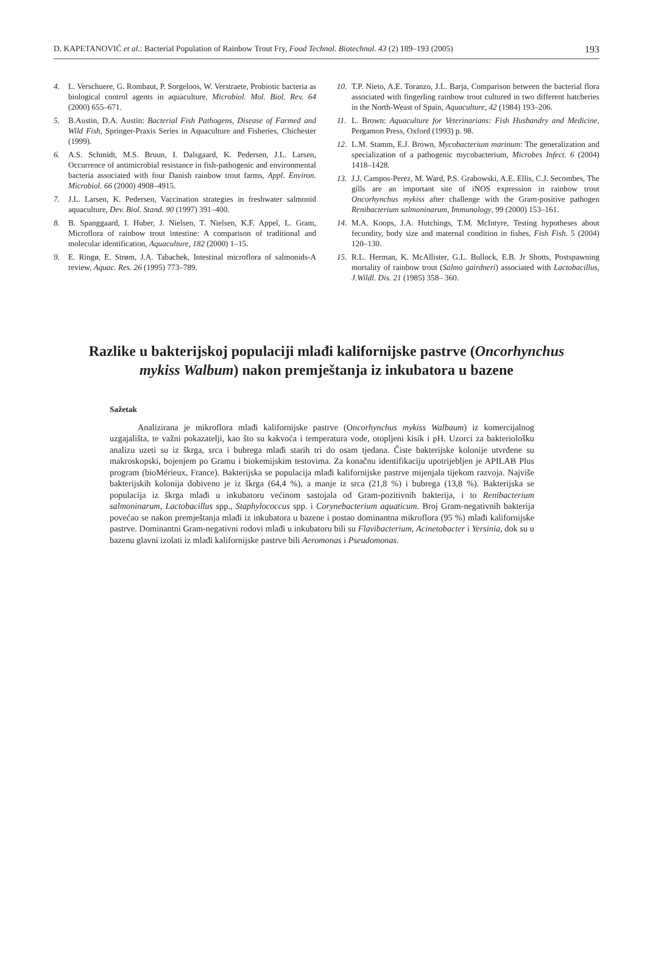D. KAPETANOVIĆ et al.: Bacterial Population of Rainbow Trout Fry, Food Technol. Biotechnol. 43 (2) 189–193 (2005) 193
4. L. Verschuere, G. Rombaut, P. Sorgeloos, W. Verstraete, Probiotic bacteria as biological control agents in aquaculture, Microbiol. Mol. Biol. Rev. 64 (2000) 655–671.
5. B.Austin, D.A. Austin: Bacterial Fish Pathogens, Disease of Farmed and Wild Fish, Springer-Praxis Series in Aquaculture and Fisheries, Chichester (1999).
6. A.S. Schmidt, M.S. Bruun, I. Dalsgaard, K. Pedersen, J.L. Larsen, Occurrence of antimicrobial resistance in fish-pathogenic and environmental bacteria associated with four Danish rainbow trout farms, Appl. Environ. Microbiol. 66 (2000) 4908–4915.
7. J.L. Larsen, K. Pedersen, Vaccination strategies in freshwater salmonid aquaculture, Dev. Biol. Stand. 90 (1997) 391–400.
8. B. Spanggaard, I. Huber, J. Nielsen, T. Nielsen, K.F. Appel, L. Gram, Microflora of rainbow trout intestine: A comparison of traditional and molecular identification, Aquaculture, 182 (2000) 1–15.
9. E. Ringø, E. Strøm, J.A. Tabachek, Intestinal microflora of salmonids-A review, Aquac. Res. 26 (1995) 773–789.
10. T.P. Nieto, A.E. Toranzo, J.L. Barja, Comparison between the bacterial flora associated with fingerling rainbow trout cultured in two different hatcheries in the North-Weast of Spain, Aquaculture, 42 (1984) 193–206.
11. L. Brown: Aquaculture for Veterinarians: Fish Husbandry and Medicine, Pergamon Press, Oxford (1993) p. 98.
12. L.M. Stamm, E.J. Brown, Mycobacterium marinum: The generalization and specialization of a pathogenic mycobacterium, Microbes Infect. 6 (2004) 1418–1428.
13. J.J. Campos-Perez, M. Ward, P.S. Grabowski, A.E. Ellis, C.J. Secombes, The gills are an important site of iNOS expression in rainbow trout Oncorhynchus mykiss after challenge with the Gram-positive pathogen Renibacterium salmoninarum, Immunology, 99 (2000) 153–161.
14. M.A. Koops, J.A. Hutchings, T.M. McIntyre, Testing hypotheses about fecundity, body size and maternal condition in fishes, Fish Fish. 5 (2004) 120–130.
15. R.L. Herman, K. McAllister, G.L. Bullock, E.B. Jr Shotts, Postspawning mortality of rainbow trout (Salmo gairdneri) associated with Lactobacillus, J.Wildl. Dis. 21 (1985) 358– 360.
Razlike u bakterijskoj populaciji mlađi kalifornijske pastrve (Oncorhynchus mykiss Walbum) nakon premještanja iz inkubatora u bazene
Sažetak
Analizirana je mikroflora mlađi kalifornijske pastrve (Oncorhynchus mykiss Walbaum) iz komercijalnog uzgajališta, te važni pokazatelji, kao što su kakvoća i temperatura vode, otopljeni kisik i pH. Uzorci za bakteriološku analizu uzeti su iz škrga, srca i bubrega mlađi starih tri do osam tjedana. Čiste bakterijske kolonije utvrđene su makroskopski, bojenjem po Gramu i biokemijskim testovima. Za konačnu identifikaciju upotrijebljen je APILAB Plus program (bioMérieux, France). Bakterijska se populacija mlađi kalifornijske pastrve mijenjala tijekom razvoja. Najviše bakterijskih kolonija dobiveno je iz škrga (64,4 %), a manje iz srca (21,8 %) i bubrega (13,8 %). Bakterijska se populacija iz škrga mlađi u inkubatoru većinom sastojala od Gram-pozitivnih bakterija, i to Renibacterium salmoninarum, Lactobacillus spp., Staphylococcus spp. i Corynebacterium aquaticum. Broj Gram-negativnih bakterija povećao se nakon premještanja mlađi iz inkubatora u bazene i postao dominantna mikroflora (95 %) mlađi kalifornijske pastrve. Dominantni Gram-negativni rodovi mlađi u inkubatoru bili su Flavibacterium, Acinetobacter i Yersinia, dok su u bazenu glavni izolati iz mlađi kalifornijske pastrve bili Aeromonas i Pseudomonas.